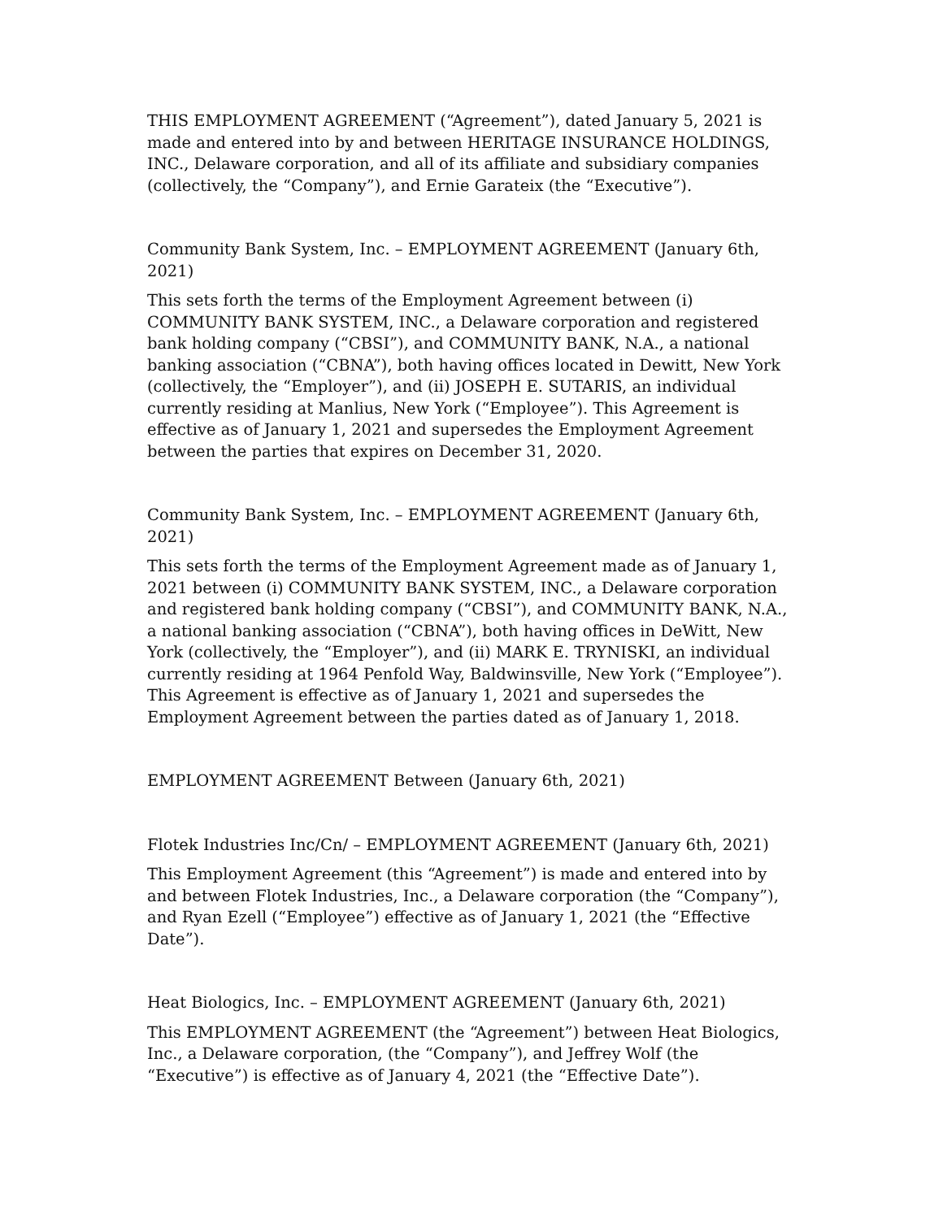THIS EMPLOYMENT AGREEMENT (“Agreement”), dated January 5, 2021 is made and entered into by and between HERITAGE INSURANCE HOLDINGS, INC., Delaware corporation, and all of its affiliate and subsidiary companies (collectively, the “Company”), and Ernie Garateix (the “Executive”).
Community Bank System, Inc. – EMPLOYMENT AGREEMENT (January 6th, 2021)
This sets forth the terms of the Employment Agreement between (i) COMMUNITY BANK SYSTEM, INC., a Delaware corporation and registered bank holding company (“CBSI”), and COMMUNITY BANK, N.A., a national banking association (“CBNA”), both having offices located in Dewitt, New York (collectively, the “Employer”), and (ii) JOSEPH E. SUTARIS, an individual currently residing at Manlius, New York (“Employee”). This Agreement is effective as of January 1, 2021 and supersedes the Employment Agreement between the parties that expires on December 31, 2020.
Community Bank System, Inc. – EMPLOYMENT AGREEMENT (January 6th, 2021)
This sets forth the terms of the Employment Agreement made as of January 1, 2021 between (i) COMMUNITY BANK SYSTEM, INC., a Delaware corporation and registered bank holding company (“CBSI”), and COMMUNITY BANK, N.A., a national banking association (“CBNA”), both having offices in DeWitt, New York (collectively, the “Employer”), and (ii) MARK E. TRYNISKI, an individual currently residing at 1964 Penfold Way, Baldwinsville, New York (“Employee”). This Agreement is effective as of January 1, 2021 and supersedes the Employment Agreement between the parties dated as of January 1, 2018.
EMPLOYMENT AGREEMENT Between (January 6th, 2021)
Flotek Industries Inc/Cn/ – EMPLOYMENT AGREEMENT (January 6th, 2021)
This Employment Agreement (this “Agreement”) is made and entered into by and between Flotek Industries, Inc., a Delaware corporation (the “Company”), and Ryan Ezell (“Employee”) effective as of January 1, 2021 (the “Effective Date”).
Heat Biologics, Inc. – EMPLOYMENT AGREEMENT (January 6th, 2021)
This EMPLOYMENT AGREEMENT (the “Agreement”) between Heat Biologics, Inc., a Delaware corporation, (the “Company”), and Jeffrey Wolf (the “Executive”) is effective as of January 4, 2021 (the “Effective Date”).